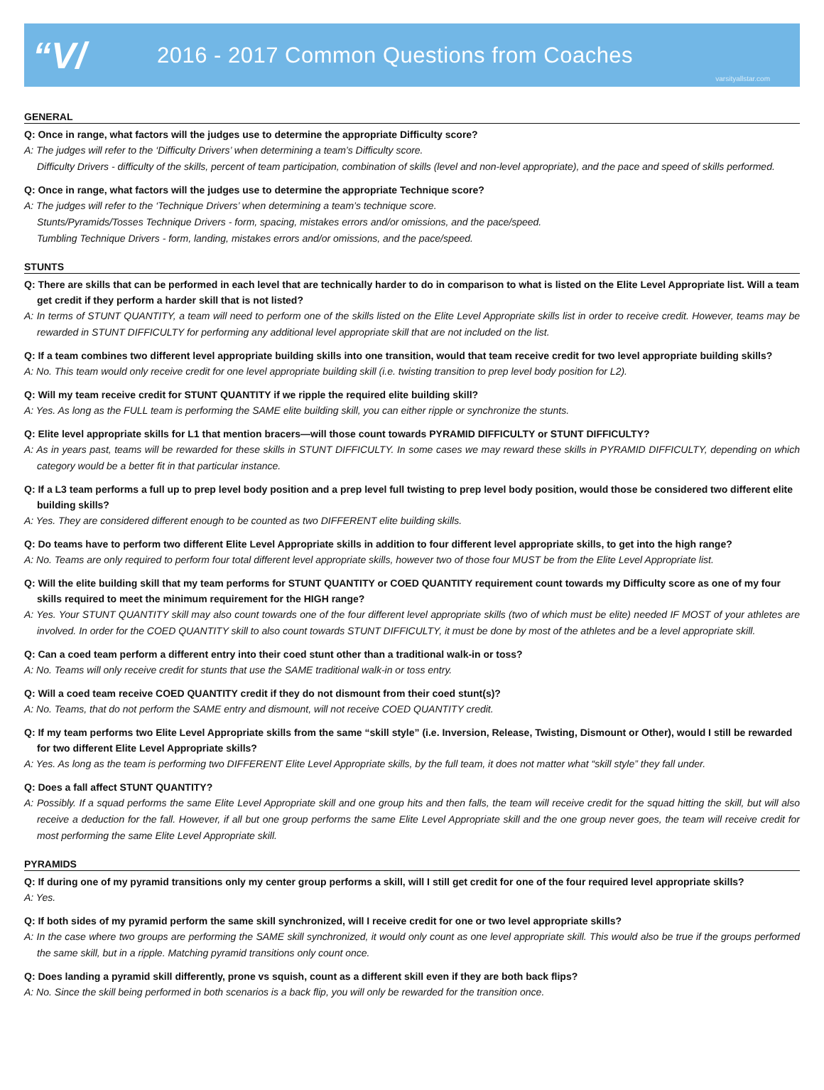“V/
2016 - 2017 Common Questions from Coaches
varsityallstar.com
GENERAL
Q: Once in range, what factors will the judges use to determine the appropriate Difficulty score?
A: The judges will refer to the ‘Difficulty Drivers’ when determining a team’s Difficulty score.
Difficulty Drivers - difficulty of the skills, percent of team participation, combination of skills (level and non-level appropriate), and the pace and speed of skills performed.
Q: Once in range, what factors will the judges use to determine the appropriate Technique score?
A: The judges will refer to the ‘Technique Drivers’ when determining a team’s technique score.
Stunts/Pyramids/Tosses Technique Drivers - form, spacing, mistakes errors and/or omissions, and the pace/speed.
Tumbling Technique Drivers - form, landing, mistakes errors and/or omissions, and the pace/speed.
STUNTS
Q: There are skills that can be performed in each level that are technically harder to do in comparison to what is listed on the Elite Level Appropriate list. Will a team get credit if they perform a harder skill that is not listed?
A: In terms of STUNT QUANTITY, a team will need to perform one of the skills listed on the Elite Level Appropriate skills list in order to receive credit. However, teams may be rewarded in STUNT DIFFICULTY for performing any additional level appropriate skill that are not included on the list.
Q: If a team combines two different level appropriate building skills into one transition, would that team receive credit for two level appropriate building skills?
A: No. This team would only receive credit for one level appropriate building skill (i.e. twisting transition to prep level body position for L2).
Q: Will my team receive credit for STUNT QUANTITY if we ripple the required elite building skill?
A: Yes. As long as the FULL team is performing the SAME elite building skill, you can either ripple or synchronize the stunts.
Q: Elite level appropriate skills for L1 that mention bracers—will those count towards PYRAMID DIFFICULTY or STUNT DIFFICULTY?
A: As in years past, teams will be rewarded for these skills in STUNT DIFFICULTY. In some cases we may reward these skills in PYRAMID DIFFICULTY, depending on which category would be a better fit in that particular instance.
Q: If a L3 team performs a full up to prep level body position and a prep level full twisting to prep level body position, would those be considered two different elite building skills?
A: Yes. They are considered different enough to be counted as two DIFFERENT elite building skills.
Q: Do teams have to perform two different Elite Level Appropriate skills in addition to four different level appropriate skills, to get into the high range?
A: No. Teams are only required to perform four total different level appropriate skills, however two of those four MUST be from the Elite Level Appropriate list.
Q: Will the elite building skill that my team performs for STUNT QUANTITY or COED QUANTITY requirement count towards my Difficulty score as one of my four skills required to meet the minimum requirement for the HIGH range?
A: Yes. Your STUNT QUANTITY skill may also count towards one of the four different level appropriate skills (two of which must be elite) needed IF MOST of your athletes are involved. In order for the COED QUANTITY skill to also count towards STUNT DIFFICULTY, it must be done by most of the athletes and be a level appropriate skill.
Q: Can a coed team perform a different entry into their coed stunt other than a traditional walk-in or toss?
A: No. Teams will only receive credit for stunts that use the SAME traditional walk-in or toss entry.
Q: Will a coed team receive COED QUANTITY credit if they do not dismount from their coed stunt(s)?
A: No. Teams, that do not perform the SAME entry and dismount, will not receive COED QUANTITY credit.
Q: If my team performs two Elite Level Appropriate skills from the same “skill style” (i.e. Inversion, Release, Twisting, Dismount or Other), would I still be rewarded for two different Elite Level Appropriate skills?
A: Yes. As long as the team is performing two DIFFERENT Elite Level Appropriate skills, by the full team, it does not matter what “skill style” they fall under.
Q: Does a fall affect STUNT QUANTITY?
A: Possibly. If a squad performs the same Elite Level Appropriate skill and one group hits and then falls, the team will receive credit for the squad hitting the skill, but will also receive a deduction for the fall. However, if all but one group performs the same Elite Level Appropriate skill and the one group never goes, the team will receive credit for most performing the same Elite Level Appropriate skill.
PYRAMIDS
Q: If during one of my pyramid transitions only my center group performs a skill, will I still get credit for one of the four required level appropriate skills?
A: Yes.
Q: If both sides of my pyramid perform the same skill synchronized, will I receive credit for one or two level appropriate skills?
A: In the case where two groups are performing the SAME skill synchronized, it would only count as one level appropriate skill. This would also be true if the groups performed the same skill, but in a ripple. Matching pyramid transitions only count once.
Q: Does landing a pyramid skill differently, prone vs squish, count as a different skill even if they are both back flips?
A: No. Since the skill being performed in both scenarios is a back flip, you will only be rewarded for the transition once.